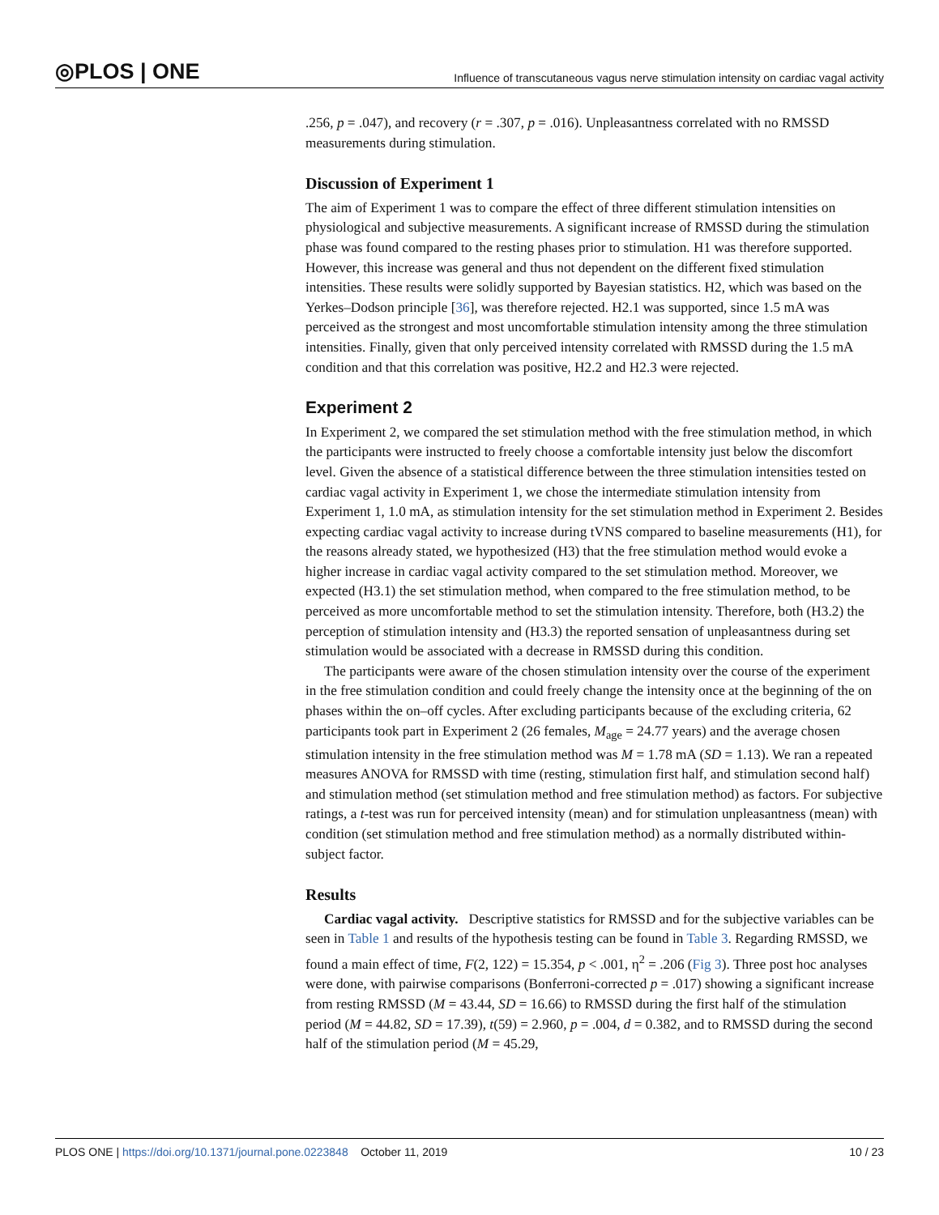◎PLOS | ONE
Influence of transcutaneous vagus nerve stimulation intensity on cardiac vagal activity
.256, p = .047), and recovery (r = .307, p = .016). Unpleasantness correlated with no RMSSD measurements during stimulation.
Discussion of Experiment 1
The aim of Experiment 1 was to compare the effect of three different stimulation intensities on physiological and subjective measurements. A significant increase of RMSSD during the stimulation phase was found compared to the resting phases prior to stimulation. H1 was therefore supported. However, this increase was general and thus not dependent on the different fixed stimulation intensities. These results were solidly supported by Bayesian statistics. H2, which was based on the Yerkes–Dodson principle [36], was therefore rejected. H2.1 was supported, since 1.5 mA was perceived as the strongest and most uncomfortable stimulation intensity among the three stimulation intensities. Finally, given that only perceived intensity correlated with RMSSD during the 1.5 mA condition and that this correlation was positive, H2.2 and H2.3 were rejected.
Experiment 2
In Experiment 2, we compared the set stimulation method with the free stimulation method, in which the participants were instructed to freely choose a comfortable intensity just below the discomfort level. Given the absence of a statistical difference between the three stimulation intensities tested on cardiac vagal activity in Experiment 1, we chose the intermediate stimulation intensity from Experiment 1, 1.0 mA, as stimulation intensity for the set stimulation method in Experiment 2. Besides expecting cardiac vagal activity to increase during tVNS compared to baseline measurements (H1), for the reasons already stated, we hypothesized (H3) that the free stimulation method would evoke a higher increase in cardiac vagal activity compared to the set stimulation method. Moreover, we expected (H3.1) the set stimulation method, when compared to the free stimulation method, to be perceived as more uncomfortable method to set the stimulation intensity. Therefore, both (H3.2) the perception of stimulation intensity and (H3.3) the reported sensation of unpleasantness during set stimulation would be associated with a decrease in RMSSD during this condition.
The participants were aware of the chosen stimulation intensity over the course of the experiment in the free stimulation condition and could freely change the intensity once at the beginning of the on phases within the on–off cycles. After excluding participants because of the excluding criteria, 62 participants took part in Experiment 2 (26 females, M<sub>age</sub> = 24.77 years) and the average chosen stimulation intensity in the free stimulation method was M = 1.78 mA (SD = 1.13). We ran a repeated measures ANOVA for RMSSD with time (resting, stimulation first half, and stimulation second half) and stimulation method (set stimulation method and free stimulation method) as factors. For subjective ratings, a t-test was run for perceived intensity (mean) and for stimulation unpleasantness (mean) with condition (set stimulation method and free stimulation method) as a normally distributed within-subject factor.
Results
Cardiac vagal activity. Descriptive statistics for RMSSD and for the subjective variables can be seen in Table 1 and results of the hypothesis testing can be found in Table 3. Regarding RMSSD, we found a main effect of time, F(2, 122) = 15.354, p < .001, η<sup>2</sup> = .206 (Fig 3). Three post hoc analyses were done, with pairwise comparisons (Bonferroni-corrected p = .017) showing a significant increase from resting RMSSD (M = 43.44, SD = 16.66) to RMSSD during the first half of the stimulation period (M = 44.82, SD = 17.39), t(59) = 2.960, p = .004, d = 0.382, and to RMSSD during the second half of the stimulation period (M = 45.29,
PLOS ONE | https://doi.org/10.1371/journal.pone.0223848 October 11, 2019
10 / 23